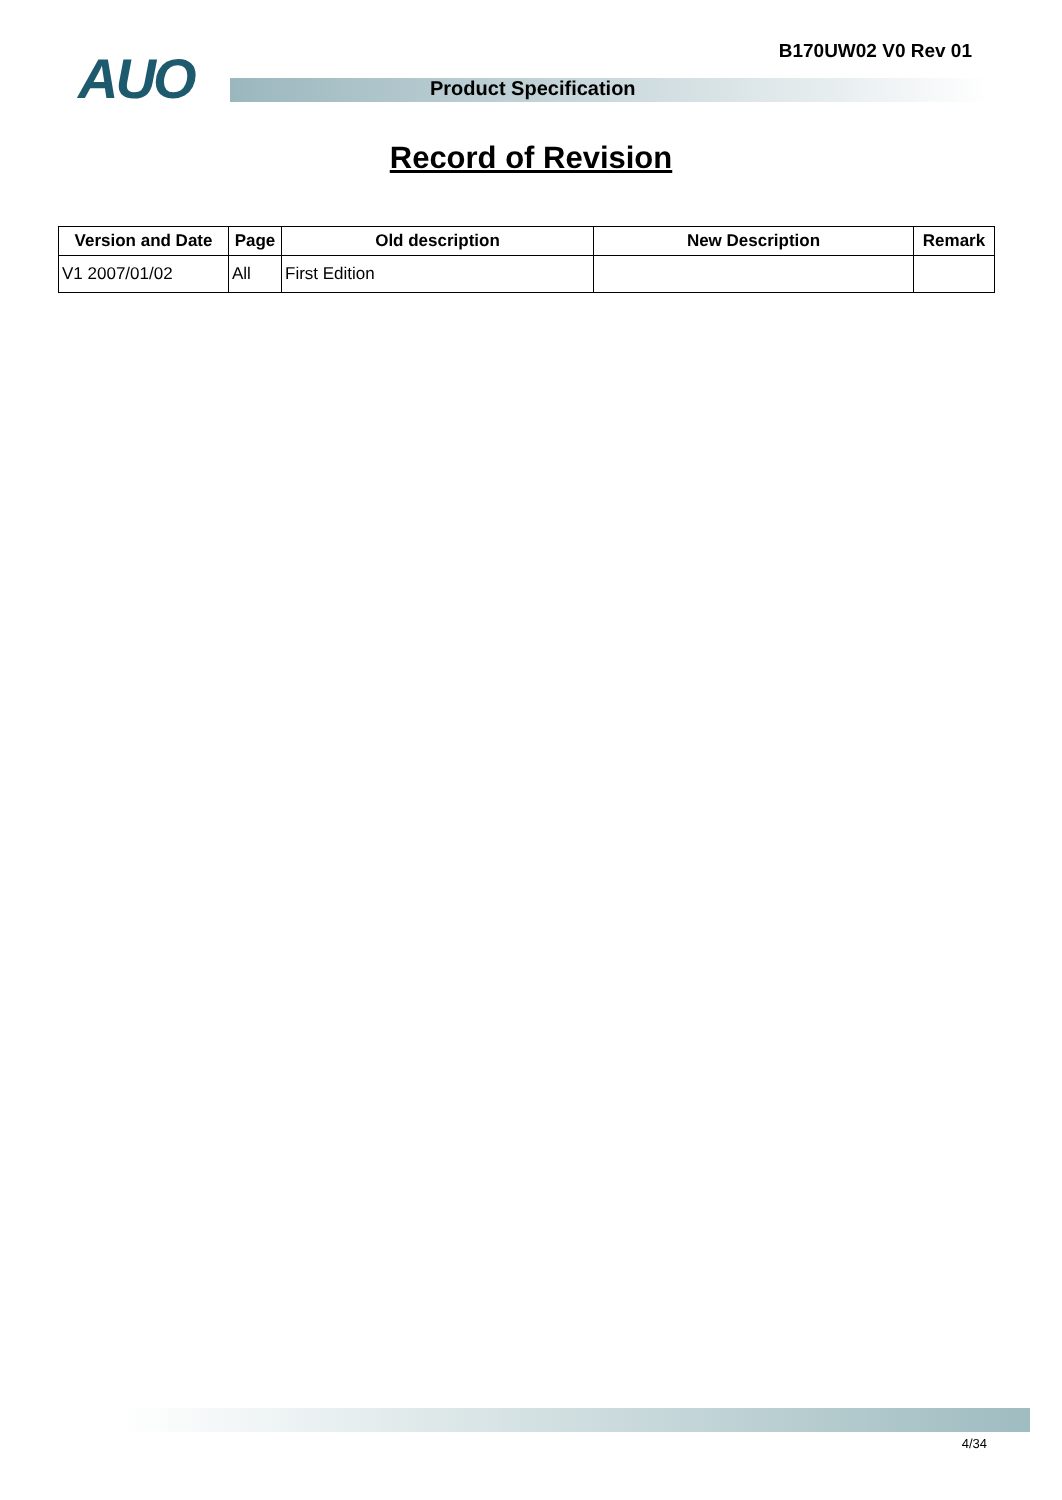B170UW02 V0 Rev 01 AUO Product Specification
Record of Revision
| Version and Date | Page | Old description | New Description | Remark |
| --- | --- | --- | --- | --- |
| V1 2007/01/02 | All | First Edition | | |
4/34